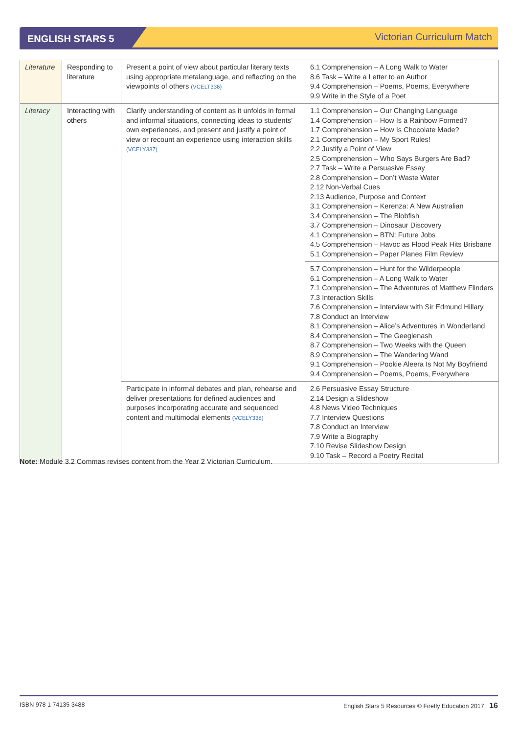ENGLISH STARS 5 Victorian Curriculum Match
| Literature | Responding to literature | Present a point of view about particular literary texts using appropriate metalanguage, and reflecting on the viewpoints of others (VCELT336) | 6.1 Comprehension – A Long Walk to Water 8.6 Task – Write a Letter to an Author 9.4 Comprehension – Poems, Poems, Everywhere 9.9 Write in the Style of a Poet |
| Literacy | Interacting with others | Clarify understanding of content as it unfolds in formal and informal situations, connecting ideas to students’ own experiences, and present and justify a point of view or recount an experience using interaction skills (VCELY337) | 1.1 Comprehension – Our Changing Language 1.4 Comprehension – How Is a Rainbow Formed? 1.7 Comprehension – How Is Chocolate Made? 2.1 Comprehension – My Sport Rules! 2.2 Justify a Point of View 2.5 Comprehension – Who Says Burgers Are Bad? 2.7 Task – Write a Persuasive Essay 2.8 Comprehension – Don’t Waste Water 2.12 Non-Verbal Cues 2.13 Audience, Purpose and Context 3.1 Comprehension – Kerenza: A New Australian 3.4 Comprehension – The Blobfish 3.7 Comprehension – Dinosaur Discovery 4.1 Comprehension – BTN: Future Jobs 4.5 Comprehension – Havoc as Flood Peak Hits Brisbane 5.1 Comprehension – Paper Planes Film Review |
| | | | 5.7 Comprehension – Hunt for the Wilderpeople 6.1 Comprehension – A Long Walk to Water 7.1 Comprehension – The Adventures of Matthew Flinders 7.3 Interaction Skills 7.6 Comprehension – Interview with Sir Edmund Hillary 7.8 Conduct an Interview 8.1 Comprehension – Alice’s Adventures in Wonderland 8.4 Comprehension – The Geeglenash 8.7 Comprehension – Two Weeks with the Queen 8.9 Comprehension – The Wandering Wand 9.1 Comprehension – Pookie Aleera Is Not My Boyfriend 9.4 Comprehension – Poems, Poems, Everywhere |
| | | Participate in informal debates and plan, rehearse and deliver presentations for defined audiences and purposes incorporating accurate and sequenced content and multimodal elements (VCELY338) | 2.6 Persuasive Essay Structure 2.14 Design a Slideshow 4.8 News Video Techniques 7.7 Interview Questions 7.8 Conduct an Interview 7.9 Write a Biography 7.10 Revise Slideshow Design 9.10 Task – Record a Poetry Recital |
Note: Module 3.2 Commas revises content from the Year 2 Victorian Curriculum.
ISBN 978 1 74135 3488 English Stars 5 Resources © Firefly Education 2017 16